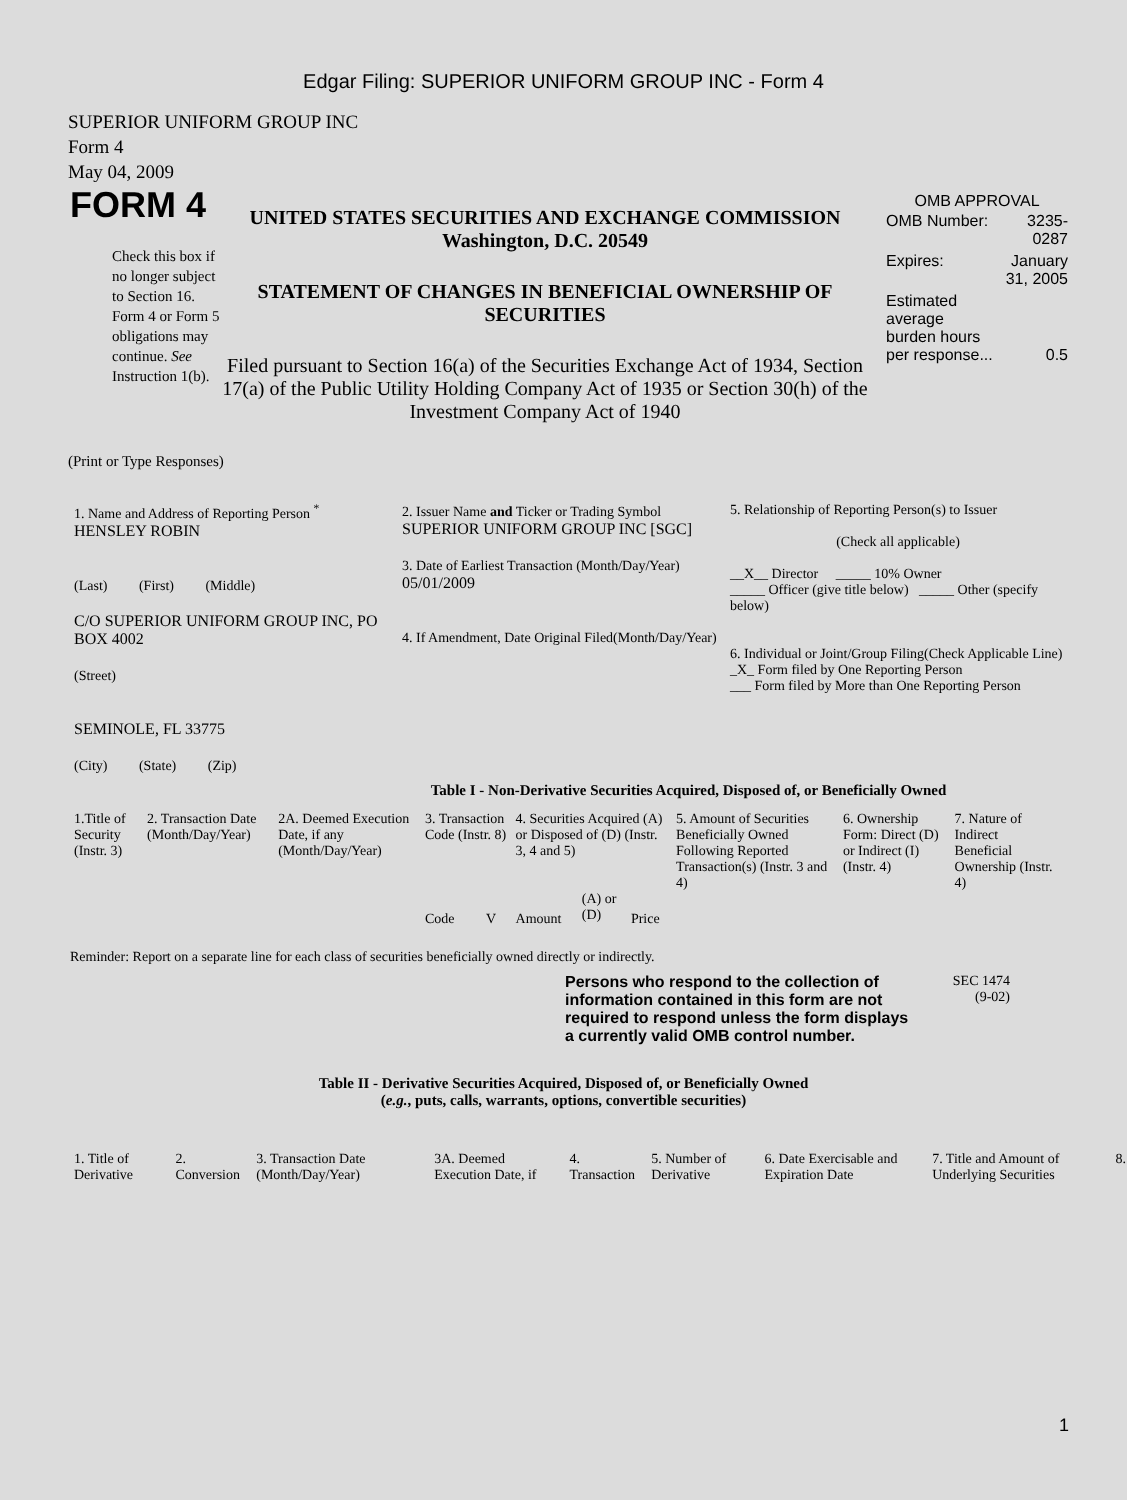Edgar Filing: SUPERIOR UNIFORM GROUP INC - Form 4
SUPERIOR UNIFORM GROUP INC
Form 4
May 04, 2009
FORM 4
Check this box if no longer subject to Section 16. Form 4 or Form 5 obligations may continue. See Instruction 1(b).
UNITED STATES SECURITIES AND EXCHANGE COMMISSION
Washington, D.C. 20549
STATEMENT OF CHANGES IN BENEFICIAL OWNERSHIP OF SECURITIES
Filed pursuant to Section 16(a) of the Securities Exchange Act of 1934, Section 17(a) of the Public Utility Holding Company Act of 1935 or Section 30(h) of the Investment Company Act of 1940
OMB APPROVAL
| OMB Number: | 3235-0287 |
| Expires: | January 31, 2005 |
| Estimated average burden hours per response... | 0.5 |
(Print or Type Responses)
| 1. Name and Address of Reporting Person <sup>*</sup> HENSLEY ROBIN (Last) (First) (Middle) C/O SUPERIOR UNIFORM GROUP INC, PO BOX 4002 (Street) SEMINOLE, FL 33775 (City) (State) (Zip) | 2. Issuer Name and Ticker or Trading Symbol SUPERIOR UNIFORM GROUP INC [SGC] 3. Date of Earliest Transaction (Month/Day/Year) 05/01/2009 4. If Amendment, Date Original Filed(Month/Day/Year) | 5. Relationship of Reporting Person(s) to Issuer (Check all applicable) __X__ Director _____ 10% Owner _____ Officer (give title below) _____ Other (specify below) 6. Individual or Joint/Group Filing(Check Applicable Line) _X_ Form filed by One Reporting Person ___ Form filed by More than One Reporting Person |
Table I - Non-Derivative Securities Acquired, Disposed of, or Beneficially Owned
| 1.Title of Security (Instr. 3) | 2. Transaction Date (Month/Day/Year) | 2A. Deemed Execution Date, if any (Month/Day/Year) | 3. Transaction Code (Instr. 8) | | 4. Securities Acquired (A) or Disposed of (D) (Instr. 3, 4 and 5) | | | 5. Amount of Securities Beneficially Owned Following Reported Transaction(s) (Instr. 3 and 4) | 6. Ownership Form: Direct (D) or Indirect (I) (Instr. 4) | 7. Nature of Indirect Beneficial Ownership (Instr. 4) |
| --- | --- | --- | --- | --- | --- | --- | --- | --- | --- | --- |
| | | | Code | V | Amount | (A) or (D) | Price | | | |
Reminder: Report on a separate line for each class of securities beneficially owned directly or indirectly.
Persons who respond to the collection of information contained in this form are not required to respond unless the form displays a currently valid OMB control number.
SEC 1474
(9-02)
Table II - Derivative Securities Acquired, Disposed of, or Beneficially Owned
(e.g., puts, calls, warrants, options, convertible securities)
| 1. Title of Derivative | 2. Conversion | 3. Transaction Date (Month/Day/Year) | 3A. Deemed Execution Date, if | 4. Transaction | 5. Number of Derivative | 6. Date Exercisable and Expiration Date | 7. Title and Amount of Underlying Securities | 8. |
| --- | --- | --- | --- | --- | --- | --- | --- | --- |
1